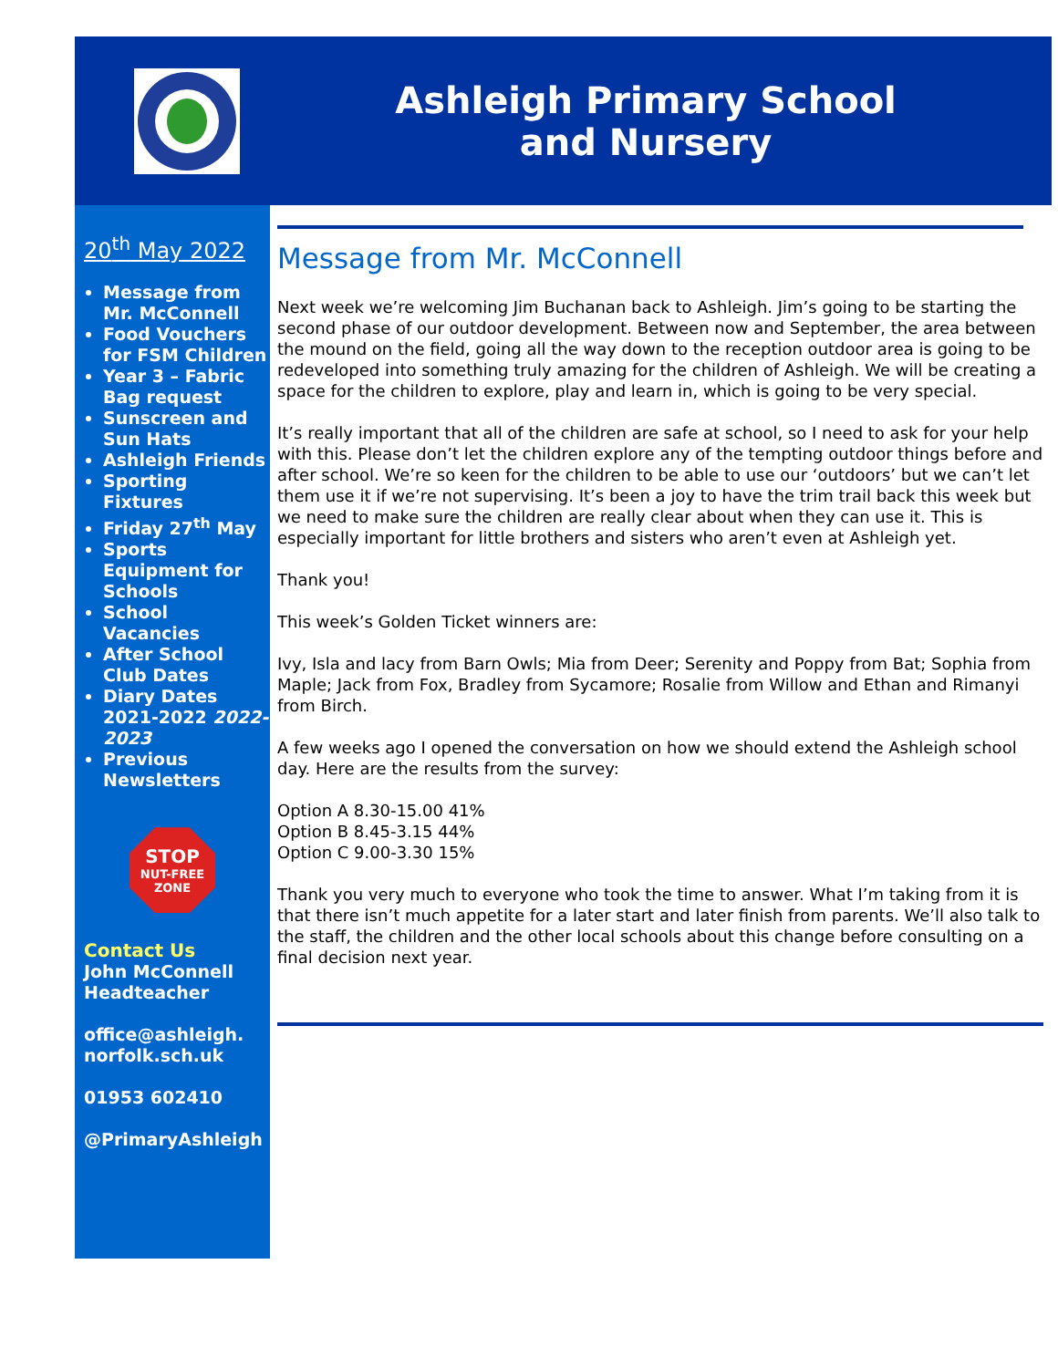Ashleigh Primary School
and Nursery
20<sup>th</sup> May 2022
Message from Mr. McConnell
Food Vouchers for FSM Children
Year 3 – Fabric Bag request
Sunscreen and Sun Hats
Ashleigh Friends
Sporting Fixtures
Friday 27<sup>th</sup> May
Sports Equipment for Schools
School Vacancies
After School Club Dates
Diary Dates 2021-2022 2022-2023
Previous Newsletters
STOP
NUT-FREE
ZONE
Contact Us
John McConnell
Headteacher
office@ashleigh.
norfolk.sch.uk
01953 602410
@PrimaryAshleigh
Message from Mr. McConnell
Next week we’re welcoming Jim Buchanan back to Ashleigh. Jim’s going to be starting the second phase of our outdoor development. Between now and September, the area between the mound on the field, going all the way down to the reception outdoor area is going to be redeveloped into something truly amazing for the children of Ashleigh. We will be creating a space for the children to explore, play and learn in, which is going to be very special.
It’s really important that all of the children are safe at school, so I need to ask for your help with this. Please don’t let the children explore any of the tempting outdoor things before and after school. We’re so keen for the children to be able to use our ‘outdoors’ but we can’t let them use it if we’re not supervising. It’s been a joy to have the trim trail back this week but we need to make sure the children are really clear about when they can use it. This is especially important for little brothers and sisters who aren’t even at Ashleigh yet.
Thank you!
This week’s Golden Ticket winners are:
Ivy, Isla and lacy from Barn Owls; Mia from Deer; Serenity and Poppy from Bat; Sophia from Maple; Jack from Fox, Bradley from Sycamore; Rosalie from Willow and Ethan and Rimanyi from Birch.
A few weeks ago I opened the conversation on how we should extend the Ashleigh school day. Here are the results from the survey:
Option A 8.30-15.00 41%
Option B 8.45-3.15 44%
Option C 9.00-3.30 15%
Thank you very much to everyone who took the time to answer. What I’m taking from it is that there isn’t much appetite for a later start and later finish from parents. We’ll also talk to the staff, the children and the other local schools about this change before consulting on a final decision next year.